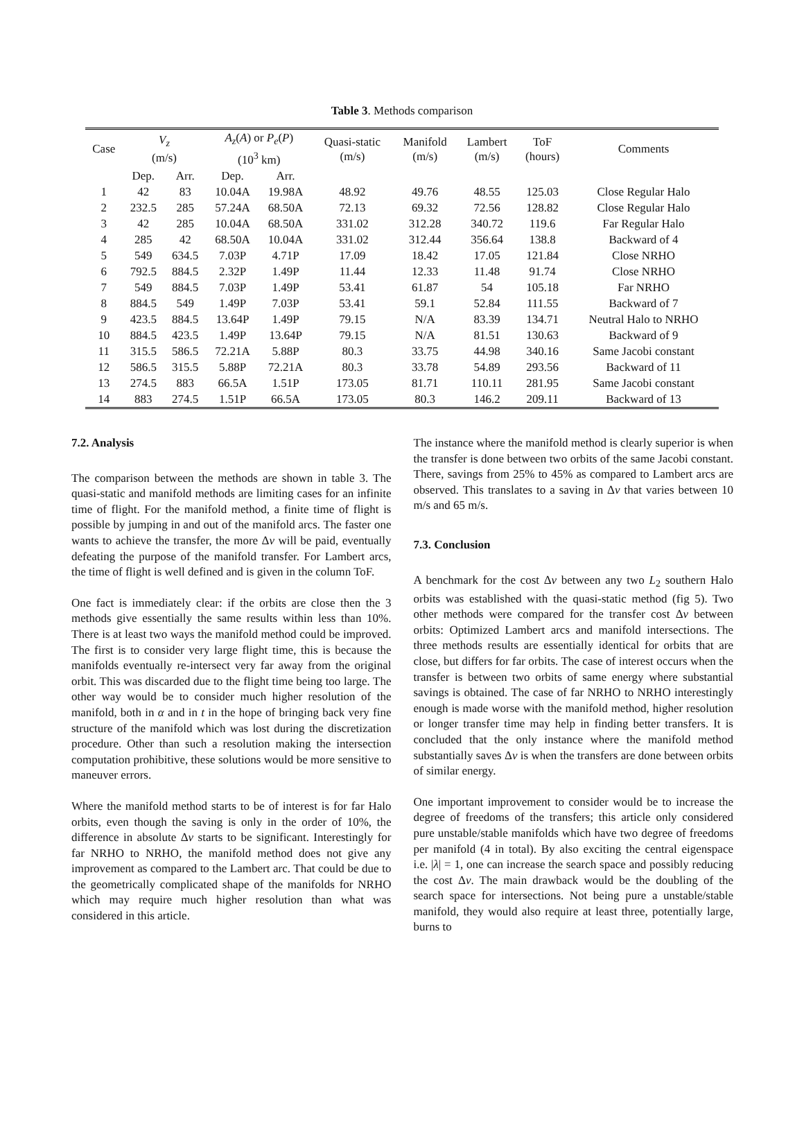Table 3. Methods comparison
| Case | V<sub>z</sub> (m/s) | | A<sub>z</sub> ( A ) or P<sub>e</sub> ( P ) (10<sup>3</sup> km) | | Quasi-static (m/s) | Manifold (m/s) | Lambert (m/s) | ToF (hours) | Comments |
| --- | --- | --- | --- | --- | --- | --- | --- | --- | --- |
| | Dep. | Arr. | Dep. | Arr. | | | | | |
| 1 | 42 | 83 | 10.04A | 19.98A | 48.92 | 49.76 | 48.55 | 125.03 | Close Regular Halo |
| 2 | 232.5 | 285 | 57.24A | 68.50A | 72.13 | 69.32 | 72.56 | 128.82 | Close Regular Halo |
| 3 | 42 | 285 | 10.04A | 68.50A | 331.02 | 312.28 | 340.72 | 119.6 | Far Regular Halo |
| 4 | 285 | 42 | 68.50A | 10.04A | 331.02 | 312.44 | 356.64 | 138.8 | Backward of 4 |
| 5 | 549 | 634.5 | 7.03P | 4.71P | 17.09 | 18.42 | 17.05 | 121.84 | Close NRHO |
| 6 | 792.5 | 884.5 | 2.32P | 1.49P | 11.44 | 12.33 | 11.48 | 91.74 | Close NRHO |
| 7 | 549 | 884.5 | 7.03P | 1.49P | 53.41 | 61.87 | 54 | 105.18 | Far NRHO |
| 8 | 884.5 | 549 | 1.49P | 7.03P | 53.41 | 59.1 | 52.84 | 111.55 | Backward of 7 |
| 9 | 423.5 | 884.5 | 13.64P | 1.49P | 79.15 | N/A | 83.39 | 134.71 | Neutral Halo to NRHO |
| 10 | 884.5 | 423.5 | 1.49P | 13.64P | 79.15 | N/A | 81.51 | 130.63 | Backward of 9 |
| 11 | 315.5 | 586.5 | 72.21A | 5.88P | 80.3 | 33.75 | 44.98 | 340.16 | Same Jacobi constant |
| 12 | 586.5 | 315.5 | 5.88P | 72.21A | 80.3 | 33.78 | 54.89 | 293.56 | Backward of 11 |
| 13 | 274.5 | 883 | 66.5A | 1.51P | 173.05 | 81.71 | 110.11 | 281.95 | Same Jacobi constant |
| 14 | 883 | 274.5 | 1.51P | 66.5A | 173.05 | 80.3 | 146.2 | 209.11 | Backward of 13 |
7.2. Analysis
The comparison between the methods are shown in table 3. The quasi-static and manifold methods are limiting cases for an infinite time of flight. For the manifold method, a finite time of flight is possible by jumping in and out of the manifold arcs. The faster one wants to achieve the transfer, the more Δv will be paid, eventually defeating the purpose of the manifold transfer. For Lambert arcs, the time of flight is well defined and is given in the column ToF.
One fact is immediately clear: if the orbits are close then the 3 methods give essentially the same results within less than 10%. There is at least two ways the manifold method could be improved. The first is to consider very large flight time, this is because the manifolds eventually re-intersect very far away from the original orbit. This was discarded due to the flight time being too large. The other way would be to consider much higher resolution of the manifold, both in α and in t in the hope of bringing back very fine structure of the manifold which was lost during the discretization procedure. Other than such a resolution making the intersection computation prohibitive, these solutions would be more sensitive to maneuver errors.
Where the manifold method starts to be of interest is for far Halo orbits, even though the saving is only in the order of 10%, the difference in absolute Δv starts to be significant. Interestingly for far NRHO to NRHO, the manifold method does not give any improvement as compared to the Lambert arc. That could be due to the geometrically complicated shape of the manifolds for NRHO which may require much higher resolution than what was considered in this article.
The instance where the manifold method is clearly superior is when the transfer is done between two orbits of the same Jacobi constant. There, savings from 25% to 45% as compared to Lambert arcs are observed. This translates to a saving in Δv that varies between 10 m/s and 65 m/s.
7.3. Conclusion
A benchmark for the cost Δv between any two L<sub>2</sub> southern Halo orbits was established with the quasi-static method (fig 5). Two other methods were compared for the transfer cost Δv between orbits: Optimized Lambert arcs and manifold intersections. The three methods results are essentially identical for orbits that are close, but differs for far orbits. The case of interest occurs when the transfer is between two orbits of same energy where substantial savings is obtained. The case of far NRHO to NRHO interestingly enough is made worse with the manifold method, higher resolution or longer transfer time may help in finding better transfers. It is concluded that the only instance where the manifold method substantially saves Δv is when the transfers are done between orbits of similar energy.
One important improvement to consider would be to increase the degree of freedoms of the transfers; this article only considered pure unstable/stable manifolds which have two degree of freedoms per manifold (4 in total). By also exciting the central eigenspace i.e. |λ| = 1, one can increase the search space and possibly reducing the cost Δv. The main drawback would be the doubling of the search space for intersections. Not being pure a unstable/stable manifold, they would also require at least three, potentially large, burns to